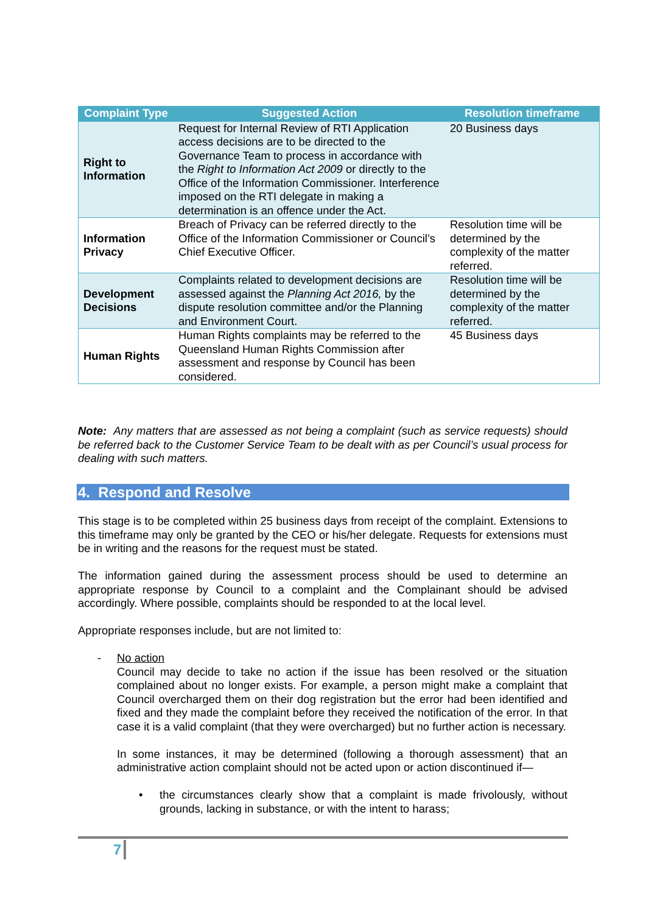| Complaint Type | Suggested Action | Resolution timeframe |
| --- | --- | --- |
| Right to Information | Request for Internal Review of RTI Application access decisions are to be directed to the Governance Team to process in accordance with the Right to Information Act 2009 or directly to the Office of the Information Commissioner. Interference imposed on the RTI delegate in making a determination is an offence under the Act. | 20 Business days |
| Information Privacy | Breach of Privacy can be referred directly to the Office of the Information Commissioner or Council’s Chief Executive Officer. | Resolution time will be determined by the complexity of the matter referred. |
| Development Decisions | Complaints related to development decisions are assessed against the Planning Act 2016, by the dispute resolution committee and/or the Planning and Environment Court. | Resolution time will be determined by the complexity of the matter referred. |
| Human Rights | Human Rights complaints may be referred to the Queensland Human Rights Commission after assessment and response by Council has been considered. | 45 Business days |
Note: Any matters that are assessed as not being a complaint (such as service requests) should be referred back to the Customer Service Team to be dealt with as per Council’s usual process for dealing with such matters.
4. Respond and Resolve
This stage is to be completed within 25 business days from receipt of the complaint. Extensions to this timeframe may only be granted by the CEO or his/her delegate. Requests for extensions must be in writing and the reasons for the request must be stated.
The information gained during the assessment process should be used to determine an appropriate response by Council to a complaint and the Complainant should be advised accordingly. Where possible, complaints should be responded to at the local level.
Appropriate responses include, but are not limited to:
- No action
Council may decide to take no action if the issue has been resolved or the situation complained about no longer exists. For example, a person might make a complaint that Council overcharged them on their dog registration but the error had been identified and fixed and they made the complaint before they received the notification of the error. In that case it is a valid complaint (that they were overcharged) but no further action is necessary.
In some instances, it may be determined (following a thorough assessment) that an administrative action complaint should not be acted upon or action discontinued if—
• the circumstances clearly show that a complaint is made frivolously, without grounds, lacking in substance, or with the intent to harass;
7